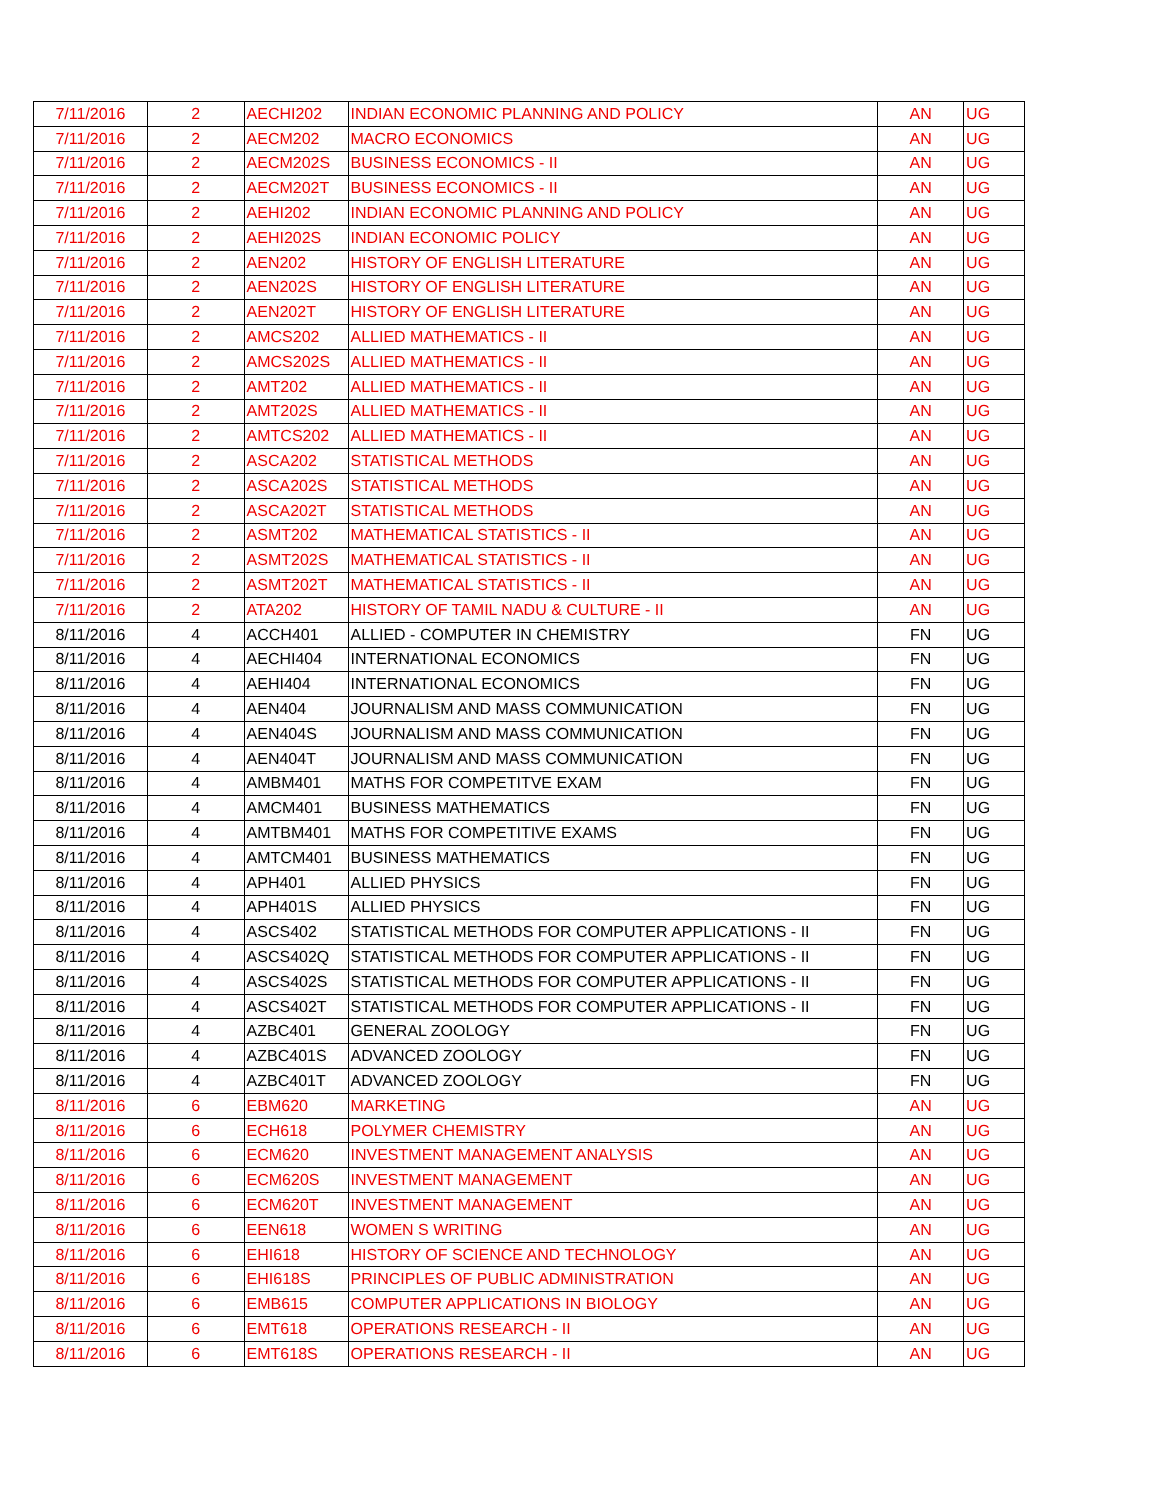| 7/11/2016 | 2 | AECHI202 | INDIAN ECONOMIC PLANNING AND POLICY | AN | UG |
| 7/11/2016 | 2 | AECM202 | MACRO ECONOMICS | AN | UG |
| 7/11/2016 | 2 | AECM202S | BUSINESS ECONOMICS - II | AN | UG |
| 7/11/2016 | 2 | AECM202T | BUSINESS ECONOMICS - II | AN | UG |
| 7/11/2016 | 2 | AEHI202 | INDIAN ECONOMIC PLANNING AND POLICY | AN | UG |
| 7/11/2016 | 2 | AEHI202S | INDIAN ECONOMIC POLICY | AN | UG |
| 7/11/2016 | 2 | AEN202 | HISTORY OF ENGLISH LITERATURE | AN | UG |
| 7/11/2016 | 2 | AEN202S | HISTORY OF ENGLISH LITERATURE | AN | UG |
| 7/11/2016 | 2 | AEN202T | HISTORY OF ENGLISH LITERATURE | AN | UG |
| 7/11/2016 | 2 | AMCS202 | ALLIED MATHEMATICS - II | AN | UG |
| 7/11/2016 | 2 | AMCS202S | ALLIED MATHEMATICS - II | AN | UG |
| 7/11/2016 | 2 | AMT202 | ALLIED MATHEMATICS - II | AN | UG |
| 7/11/2016 | 2 | AMT202S | ALLIED MATHEMATICS - II | AN | UG |
| 7/11/2016 | 2 | AMTCS202 | ALLIED MATHEMATICS - II | AN | UG |
| 7/11/2016 | 2 | ASCA202 | STATISTICAL METHODS | AN | UG |
| 7/11/2016 | 2 | ASCA202S | STATISTICAL METHODS | AN | UG |
| 7/11/2016 | 2 | ASCA202T | STATISTICAL METHODS | AN | UG |
| 7/11/2016 | 2 | ASMT202 | MATHEMATICAL STATISTICS - II | AN | UG |
| 7/11/2016 | 2 | ASMT202S | MATHEMATICAL STATISTICS - II | AN | UG |
| 7/11/2016 | 2 | ASMT202T | MATHEMATICAL STATISTICS - II | AN | UG |
| 7/11/2016 | 2 | ATA202 | HISTORY OF TAMIL NADU & CULTURE - II | AN | UG |
| 8/11/2016 | 4 | ACCH401 | ALLIED - COMPUTER IN CHEMISTRY | FN | UG |
| 8/11/2016 | 4 | AECHI404 | INTERNATIONAL ECONOMICS | FN | UG |
| 8/11/2016 | 4 | AEHI404 | INTERNATIONAL ECONOMICS | FN | UG |
| 8/11/2016 | 4 | AEN404 | JOURNALISM AND MASS COMMUNICATION | FN | UG |
| 8/11/2016 | 4 | AEN404S | JOURNALISM AND MASS COMMUNICATION | FN | UG |
| 8/11/2016 | 4 | AEN404T | JOURNALISM AND MASS COMMUNICATION | FN | UG |
| 8/11/2016 | 4 | AMBM401 | MATHS FOR COMPETITVE EXAM | FN | UG |
| 8/11/2016 | 4 | AMCM401 | BUSINESS MATHEMATICS | FN | UG |
| 8/11/2016 | 4 | AMTBM401 | MATHS FOR COMPETITIVE EXAMS | FN | UG |
| 8/11/2016 | 4 | AMTCM401 | BUSINESS MATHEMATICS | FN | UG |
| 8/11/2016 | 4 | APH401 | ALLIED PHYSICS | FN | UG |
| 8/11/2016 | 4 | APH401S | ALLIED PHYSICS | FN | UG |
| 8/11/2016 | 4 | ASCS402 | STATISTICAL METHODS FOR COMPUTER APPLICATIONS - II | FN | UG |
| 8/11/2016 | 4 | ASCS402Q | STATISTICAL METHODS FOR COMPUTER APPLICATIONS - II | FN | UG |
| 8/11/2016 | 4 | ASCS402S | STATISTICAL METHODS FOR COMPUTER APPLICATIONS - II | FN | UG |
| 8/11/2016 | 4 | ASCS402T | STATISTICAL METHODS FOR COMPUTER APPLICATIONS - II | FN | UG |
| 8/11/2016 | 4 | AZBC401 | GENERAL ZOOLOGY | FN | UG |
| 8/11/2016 | 4 | AZBC401S | ADVANCED ZOOLOGY | FN | UG |
| 8/11/2016 | 4 | AZBC401T | ADVANCED ZOOLOGY | FN | UG |
| 8/11/2016 | 6 | EBM620 | MARKETING | AN | UG |
| 8/11/2016 | 6 | ECH618 | POLYMER CHEMISTRY | AN | UG |
| 8/11/2016 | 6 | ECM620 | INVESTMENT MANAGEMENT ANALYSIS | AN | UG |
| 8/11/2016 | 6 | ECM620S | INVESTMENT MANAGEMENT | AN | UG |
| 8/11/2016 | 6 | ECM620T | INVESTMENT MANAGEMENT | AN | UG |
| 8/11/2016 | 6 | EEN618 | WOMEN S WRITING | AN | UG |
| 8/11/2016 | 6 | EHI618 | HISTORY OF SCIENCE AND TECHNOLOGY | AN | UG |
| 8/11/2016 | 6 | EHI618S | PRINCIPLES OF PUBLIC ADMINISTRATION | AN | UG |
| 8/11/2016 | 6 | EMB615 | COMPUTER APPLICATIONS IN BIOLOGY | AN | UG |
| 8/11/2016 | 6 | EMT618 | OPERATIONS RESEARCH - II | AN | UG |
| 8/11/2016 | 6 | EMT618S | OPERATIONS RESEARCH - II | AN | UG |